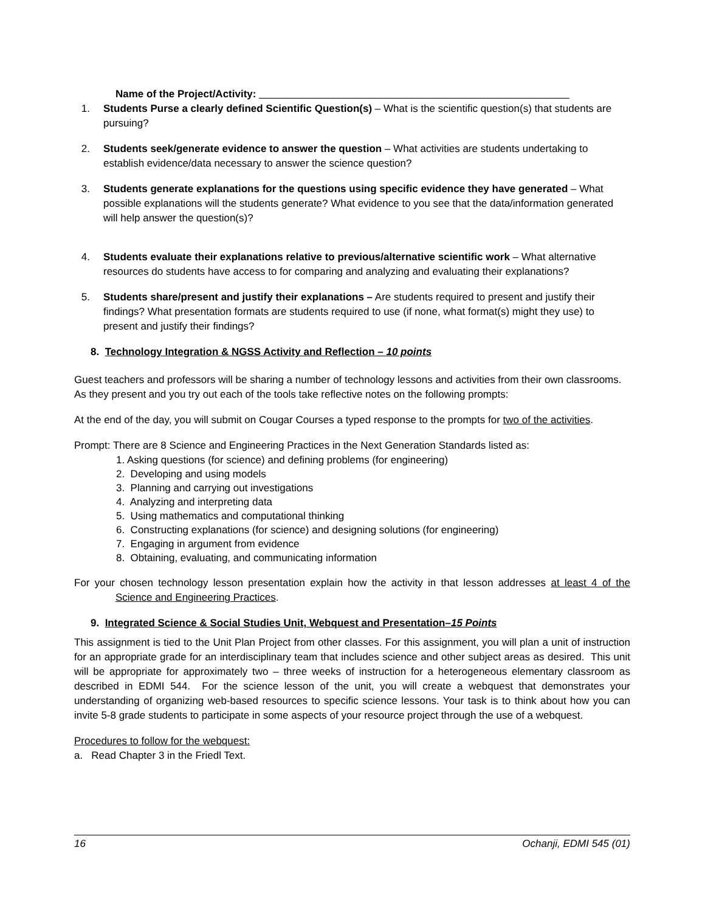Name of the Project/Activity: ______________________________________________________
1. Students Purse a clearly defined Scientific Question(s) – What is the scientific question(s) that students are pursuing?
2. Students seek/generate evidence to answer the question – What activities are students undertaking to establish evidence/data necessary to answer the science question?
3. Students generate explanations for the questions using specific evidence they have generated – What possible explanations will the students generate? What evidence to you see that the data/information generated will help answer the question(s)?
4. Students evaluate their explanations relative to previous/alternative scientific work – What alternative resources do students have access to for comparing and analyzing and evaluating their explanations?
5. Students share/present and justify their explanations – Are students required to present and justify their findings? What presentation formats are students required to use (if none, what format(s) might they use) to present and justify their findings?
8. Technology Integration & NGSS Activity and Reflection – 10 points
Guest teachers and professors will be sharing a number of technology lessons and activities from their own classrooms. As they present and you try out each of the tools take reflective notes on the following prompts:
At the end of the day, you will submit on Cougar Courses a typed response to the prompts for two of the activities.
Prompt: There are 8 Science and Engineering Practices in the Next Generation Standards listed as:
1. Asking questions (for science) and defining problems (for engineering)
2. Developing and using models
3. Planning and carrying out investigations
4. Analyzing and interpreting data
5. Using mathematics and computational thinking
6. Constructing explanations (for science) and designing solutions (for engineering)
7. Engaging in argument from evidence
8. Obtaining, evaluating, and communicating information
For your chosen technology lesson presentation explain how the activity in that lesson addresses at least 4 of the Science and Engineering Practices.
9. Integrated Science & Social Studies Unit, Webquest and Presentation–15 Points
This assignment is tied to the Unit Plan Project from other classes. For this assignment, you will plan a unit of instruction for an appropriate grade for an interdisciplinary team that includes science and other subject areas as desired. This unit will be appropriate for approximately two – three weeks of instruction for a heterogeneous elementary classroom as described in EDMI 544. For the science lesson of the unit, you will create a webquest that demonstrates your understanding of organizing web-based resources to specific science lessons. Your task is to think about how you can invite 5-8 grade students to participate in some aspects of your resource project through the use of a webquest.
Procedures to follow for the webquest:
a. Read Chapter 3 in the Friedl Text.
16 Ochanji, EDMI 545 (01)